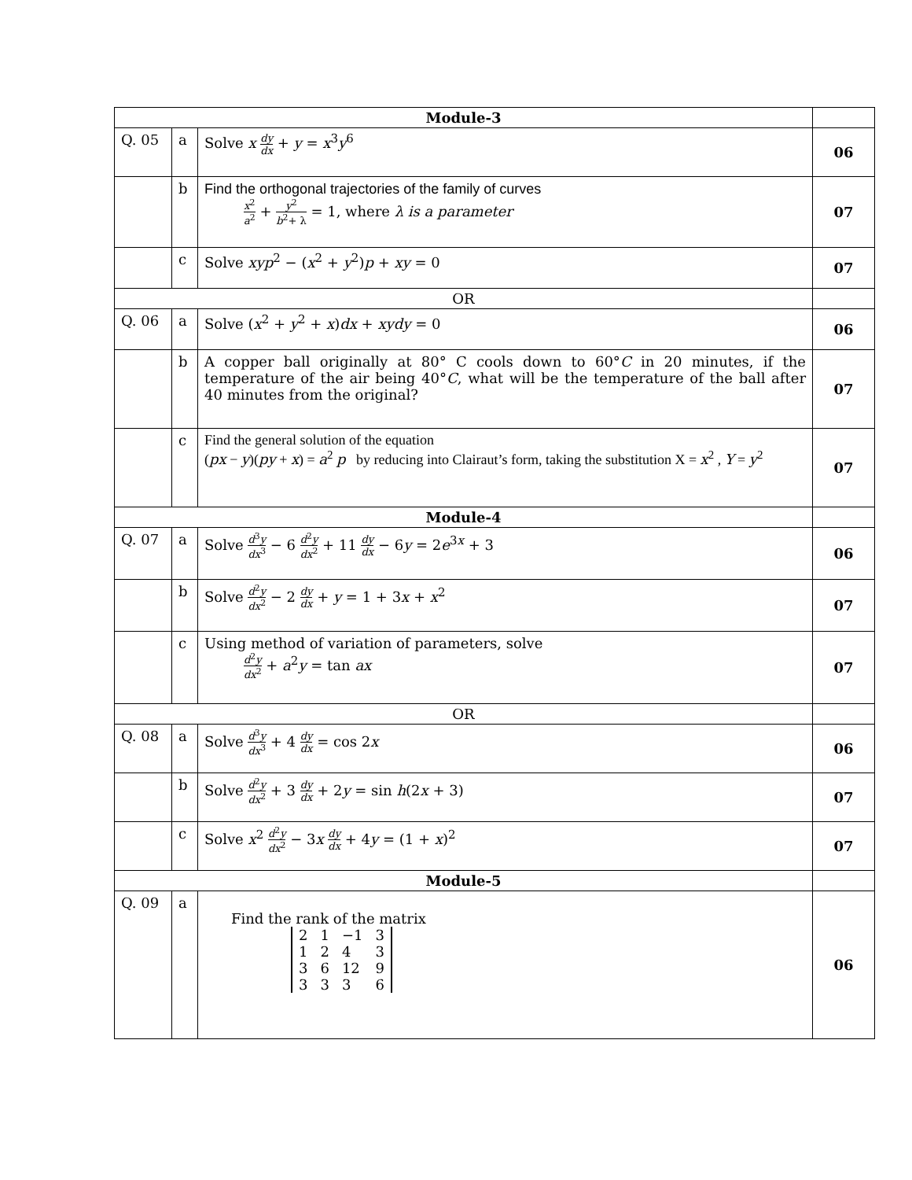| Module-3 | | | |
| Q. 05 | a | Solve x dy dx + y = x<sup>3</sup> y<sup>6</sup> | 06 |
| | b | Find the orthogonal trajectories of the family of curves x<sup>2</sup> a<sup>2</sup> + y<sup>2</sup> b<sup>2</sup>+ λ = 1, where λ is a parameter | 07 |
| | c | Solve xyp<sup>2</sup> − ( x<sup>2</sup> + y<sup>2</sup>) p + xy = 0 | 07 |
| OR | | | |
| Q. 06 | a | Solve ( x<sup>2</sup> + y<sup>2</sup> + x ) dx + xydy = 0 | 06 |
| | b | A copper ball originally at 80° C cools down to 60° C in 20 minutes, if the temperature of the air being 40° C , what will be the temperature of the ball after 40 minutes from the original? | 07 |
| | c | Find the general solution of the equation ( px − y )( py + x ) = a<sup>2</sup> p by reducing into Clairaut’s form, taking the substitution X = x<sup>2</sup> , Y = y<sup>2</sup> | 07 |
| Module-4 | | | |
| Q. 07 | a | Solve d<sup>3</sup> y dx<sup>3</sup> − 6 d<sup>2</sup> y dx<sup>2</sup> + 11 dy dx − 6 y = 2 e<sup>3x</sup> + 3 | 06 |
| | b | Solve d<sup>2</sup> y dx<sup>2</sup> − 2 dy dx + y = 1 + 3 x + x<sup>2</sup> | 07 |
| | c | Using method of variation of parameters, solve d<sup>2</sup> y dx<sup>2</sup> + a<sup>2</sup> y = tan ax | 07 |
| OR | | | |
| Q. 08 | a | Solve d<sup>3</sup> y dx<sup>3</sup> + 4 dy dx = cos 2 x | 06 |
| | b | Solve d<sup>2</sup> y dx<sup>2</sup> + 3 dy dx + 2 y = sin h (2 x + 3) | 07 |
| | c | Solve x<sup>2</sup> d<sup>2</sup> y dx<sup>2</sup> − 3 x dy dx + 4 y = (1 + x )<sup>2</sup> | 07 |
| Module-5 | | | |
| Q. 09 | a | Find the rank of the matrix / 2 / 1 / −1 / 3 / / 1 / 2 / 4 / 3 / / 3 / 6 / 12 / 9 / / 3 / 3 / 3 / 6 / | 06 |